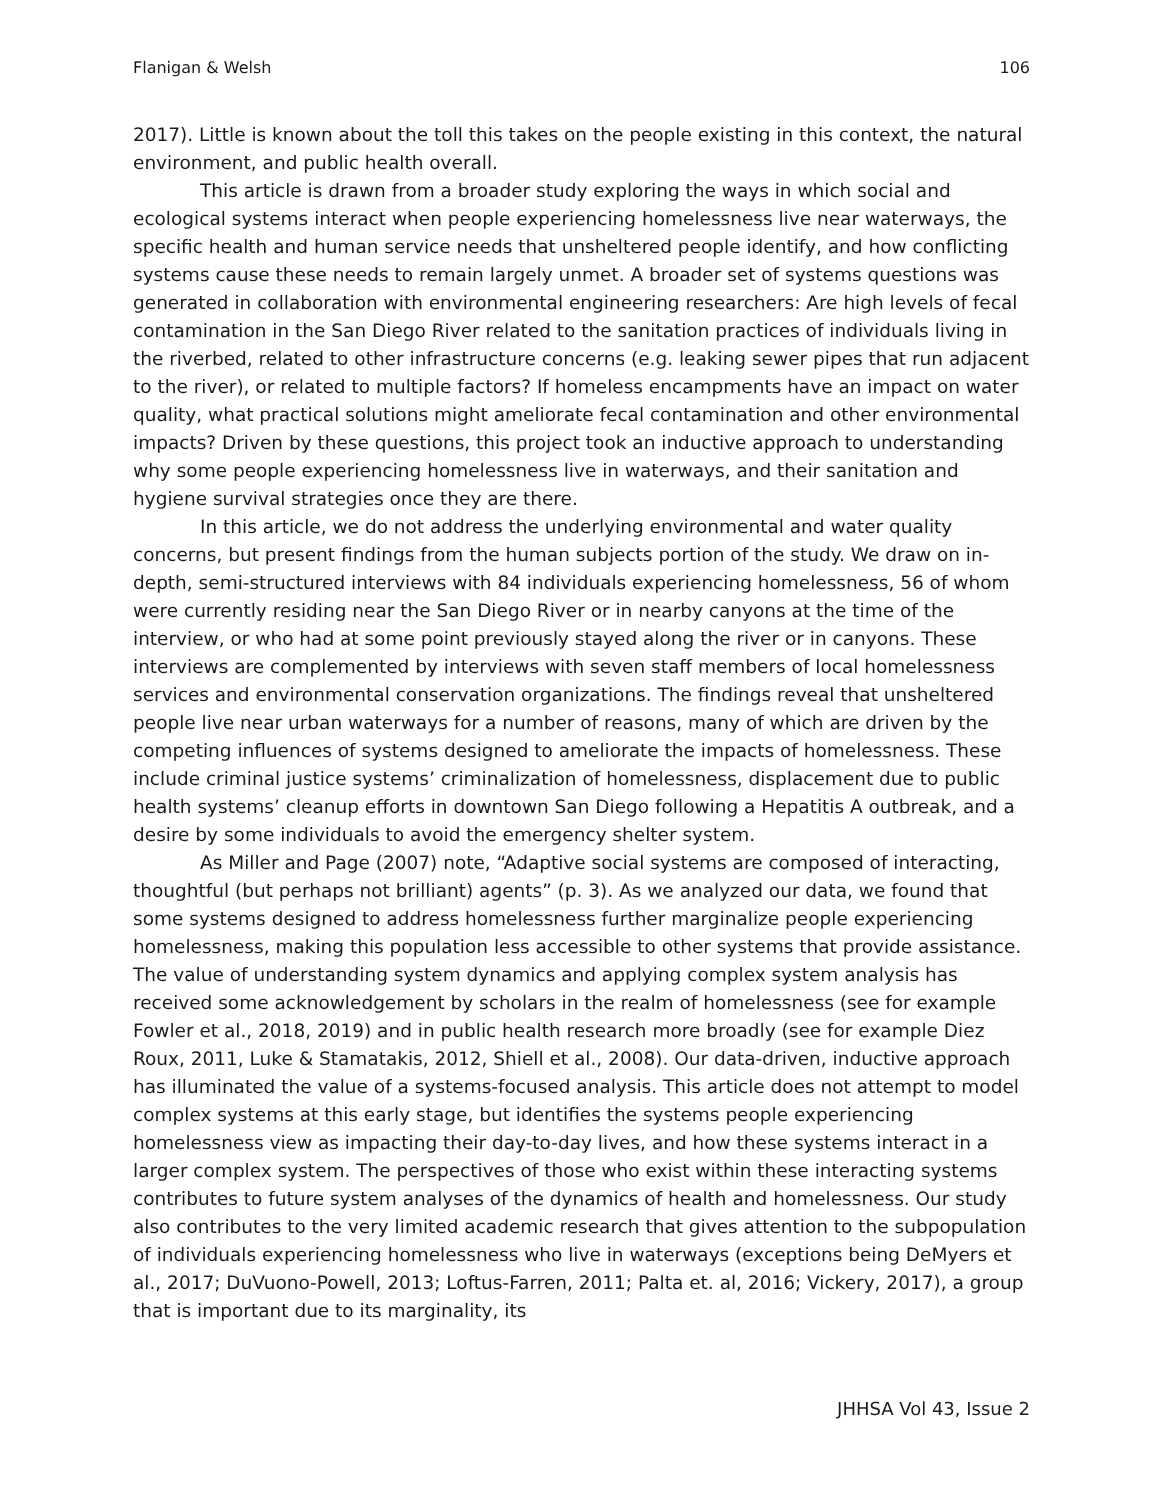Flanigan & Welsh 106
2017). Little is known about the toll this takes on the people existing in this context, the natural environment, and public health overall.
This article is drawn from a broader study exploring the ways in which social and ecological systems interact when people experiencing homelessness live near waterways, the specific health and human service needs that unsheltered people identify, and how conflicting systems cause these needs to remain largely unmet. A broader set of systems questions was generated in collaboration with environmental engineering researchers: Are high levels of fecal contamination in the San Diego River related to the sanitation practices of individuals living in the riverbed, related to other infrastructure concerns (e.g. leaking sewer pipes that run adjacent to the river), or related to multiple factors? If homeless encampments have an impact on water quality, what practical solutions might ameliorate fecal contamination and other environmental impacts? Driven by these questions, this project took an inductive approach to understanding why some people experiencing homelessness live in waterways, and their sanitation and hygiene survival strategies once they are there.
In this article, we do not address the underlying environmental and water quality concerns, but present findings from the human subjects portion of the study. We draw on in-depth, semi-structured interviews with 84 individuals experiencing homelessness, 56 of whom were currently residing near the San Diego River or in nearby canyons at the time of the interview, or who had at some point previously stayed along the river or in canyons. These interviews are complemented by interviews with seven staff members of local homelessness services and environmental conservation organizations. The findings reveal that unsheltered people live near urban waterways for a number of reasons, many of which are driven by the competing influences of systems designed to ameliorate the impacts of homelessness. These include criminal justice systems’ criminalization of homelessness, displacement due to public health systems’ cleanup efforts in downtown San Diego following a Hepatitis A outbreak, and a desire by some individuals to avoid the emergency shelter system.
As Miller and Page (2007) note, “Adaptive social systems are composed of interacting, thoughtful (but perhaps not brilliant) agents” (p. 3). As we analyzed our data, we found that some systems designed to address homelessness further marginalize people experiencing homelessness, making this population less accessible to other systems that provide assistance. The value of understanding system dynamics and applying complex system analysis has received some acknowledgement by scholars in the realm of homelessness (see for example Fowler et al., 2018, 2019) and in public health research more broadly (see for example Diez Roux, 2011, Luke & Stamatakis, 2012, Shiell et al., 2008). Our data-driven, inductive approach has illuminated the value of a systems-focused analysis. This article does not attempt to model complex systems at this early stage, but identifies the systems people experiencing homelessness view as impacting their day-to-day lives, and how these systems interact in a larger complex system. The perspectives of those who exist within these interacting systems contributes to future system analyses of the dynamics of health and homelessness. Our study also contributes to the very limited academic research that gives attention to the subpopulation of individuals experiencing homelessness who live in waterways (exceptions being DeMyers et al., 2017; DuVuono-Powell, 2013; Loftus-Farren, 2011; Palta et. al, 2016; Vickery, 2017), a group that is important due to its marginality, its
JHHSA Vol 43, Issue 2